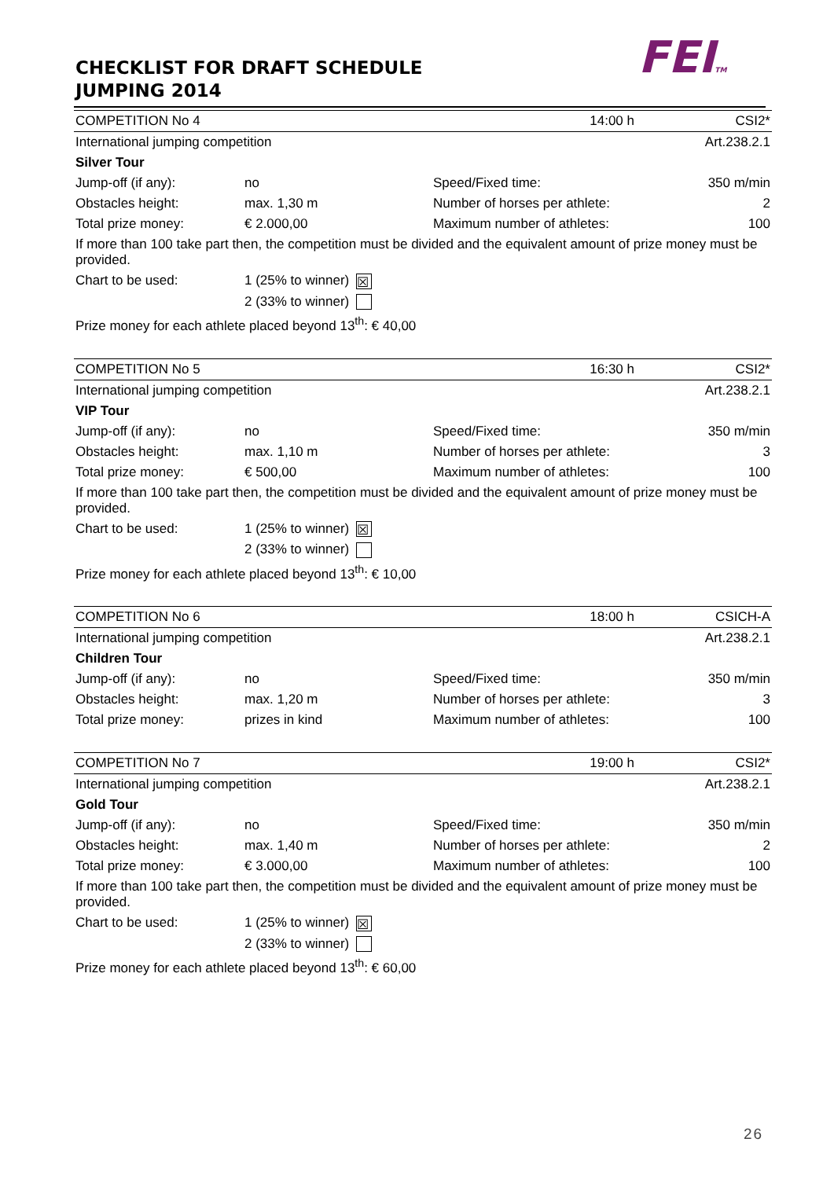CHECKLIST FOR DRAFT SCHEDULE
JUMPING 2014
FEITM
| COMPETITION No 4 | | 14:00 h | CSI2* |
| International jumping competition | | | Art.238.2.1 |
| Silver Tour | | | |
| Jump-off (if any): | no | Speed/Fixed time: | 350 m/min |
| Obstacles height: | max. 1,30 m | Number of horses per athlete: | 2 |
| Total prize money: | € 2.000,00 | Maximum number of athletes: | 100 |
| If more than 100 take part then, the competition must be divided and the equivalent amount of prize money must be provided. | | | |
| Chart to be used: | 1 (25% to winner) ☒ | | |
| | 2 (33% to winner) | | |
| Prize money for each athlete placed beyond 13<sup>th</sup>: € 40,00 | | | |
| COMPETITION No 5 | | 16:30 h | CSI2* |
| International jumping competition | | | Art.238.2.1 |
| VIP Tour | | | |
| Jump-off (if any): | no | Speed/Fixed time: | 350 m/min |
| Obstacles height: | max. 1,10 m | Number of horses per athlete: | 3 |
| Total prize money: | € 500,00 | Maximum number of athletes: | 100 |
| If more than 100 take part then, the competition must be divided and the equivalent amount of prize money must be provided. | | | |
| Chart to be used: | 1 (25% to winner) ☒ | | |
| | 2 (33% to winner) | | |
| Prize money for each athlete placed beyond 13<sup>th</sup>: € 10,00 | | | |
| COMPETITION No 6 | | 18:00 h | CSICH-A |
| International jumping competition | | | Art.238.2.1 |
| Children Tour | | | |
| Jump-off (if any): | no | Speed/Fixed time: | 350 m/min |
| Obstacles height: | max. 1,20 m | Number of horses per athlete: | 3 |
| Total prize money: | prizes in kind | Maximum number of athletes: | 100 |
| COMPETITION No 7 | | 19:00 h | CSI2* |
| International jumping competition | | | Art.238.2.1 |
| Gold Tour | | | |
| Jump-off (if any): | no | Speed/Fixed time: | 350 m/min |
| Obstacles height: | max. 1,40 m | Number of horses per athlete: | 2 |
| Total prize money: | € 3.000,00 | Maximum number of athletes: | 100 |
| If more than 100 take part then, the competition must be divided and the equivalent amount of prize money must be provided. | | | |
| Chart to be used: | 1 (25% to winner) ☒ | | |
| | 2 (33% to winner) | | |
| Prize money for each athlete placed beyond 13<sup>th</sup>: € 60,00 | | | |
26